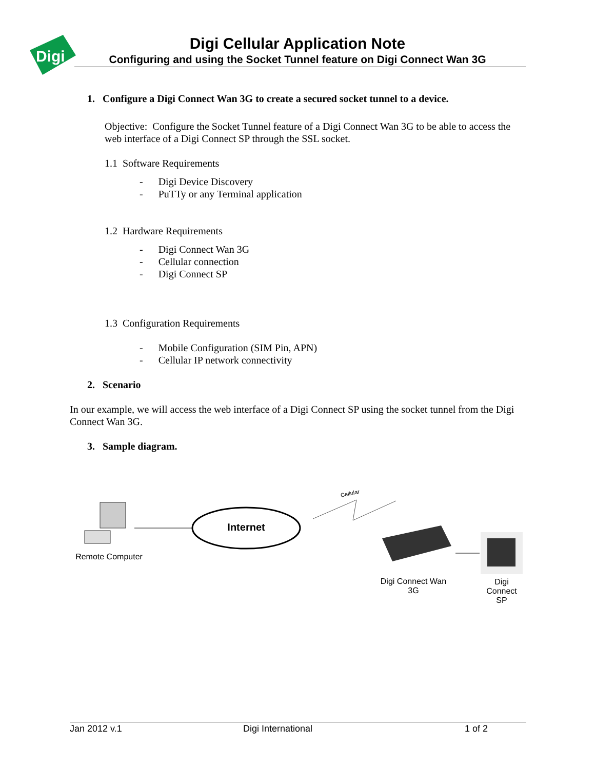Digi
Digi Cellular Application Note
Configuring and using the Socket Tunnel feature on Digi Connect Wan 3G
1. Configure a Digi Connect Wan 3G to create a secured socket tunnel to a device.
Objective: Configure the Socket Tunnel feature of a Digi Connect Wan 3G to be able to access the web interface of a Digi Connect SP through the SSL socket.
1.1 Software Requirements
- Digi Device Discovery
- PuTTy or any Terminal application
1.2 Hardware Requirements
- Digi Connect Wan 3G
- Cellular connection
- Digi Connect SP
1.3 Configuration Requirements
- Mobile Configuration (SIM Pin, APN)
- Cellular IP network connectivity
2. Scenario
In our example, we will access the web interface of a Digi Connect SP using the socket tunnel from the Digi Connect Wan 3G.
3. Sample diagram.
Cellular
Remote Computer
Internet
Digi Connect Wan 3G
Digi Connect SP
Jan 2012 v.1 Digi International 1 of 2